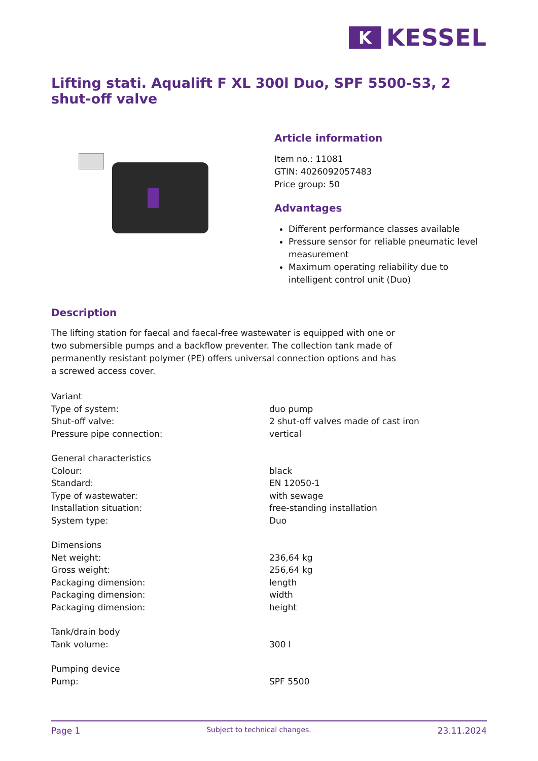K
KESSEL
Lifting stati. Aqualift F XL 300l Duo, SPF 5500-S3, 2 shut-off valve
Article information
Item no.: 11081
GTIN: 4026092057483
Price group: 50
Advantages
Different performance classes available
Pressure sensor for reliable pneumatic level measurement
Maximum operating reliability due to intelligent control unit (Duo)
Description
The lifting station for faecal and faecal-free wastewater is equipped with one or two submersible pumps and a backflow preventer. The collection tank made of permanently resistant polymer (PE) offers universal connection options and has a screwed access cover.
| Variant | |
| Type of system: | duo pump |
| Shut-off valve: | 2 shut-off valves made of cast iron |
| Pressure pipe connection: | vertical |
| General characteristics | |
| Colour: | black |
| Standard: | EN 12050-1 |
| Type of wastewater: | with sewage |
| Installation situation: | free-standing installation |
| System type: | Duo |
| Dimensions | |
| Net weight: | 236,64 kg |
| Gross weight: | 256,64 kg |
| Packaging dimension: | length |
| Packaging dimension: | width |
| Packaging dimension: | height |
| Tank/drain body | |
| Tank volume: | 300 l |
| Pumping device | |
| Pump: | SPF 5500 |
Page 1 Subject to technical changes. 23.11.2024